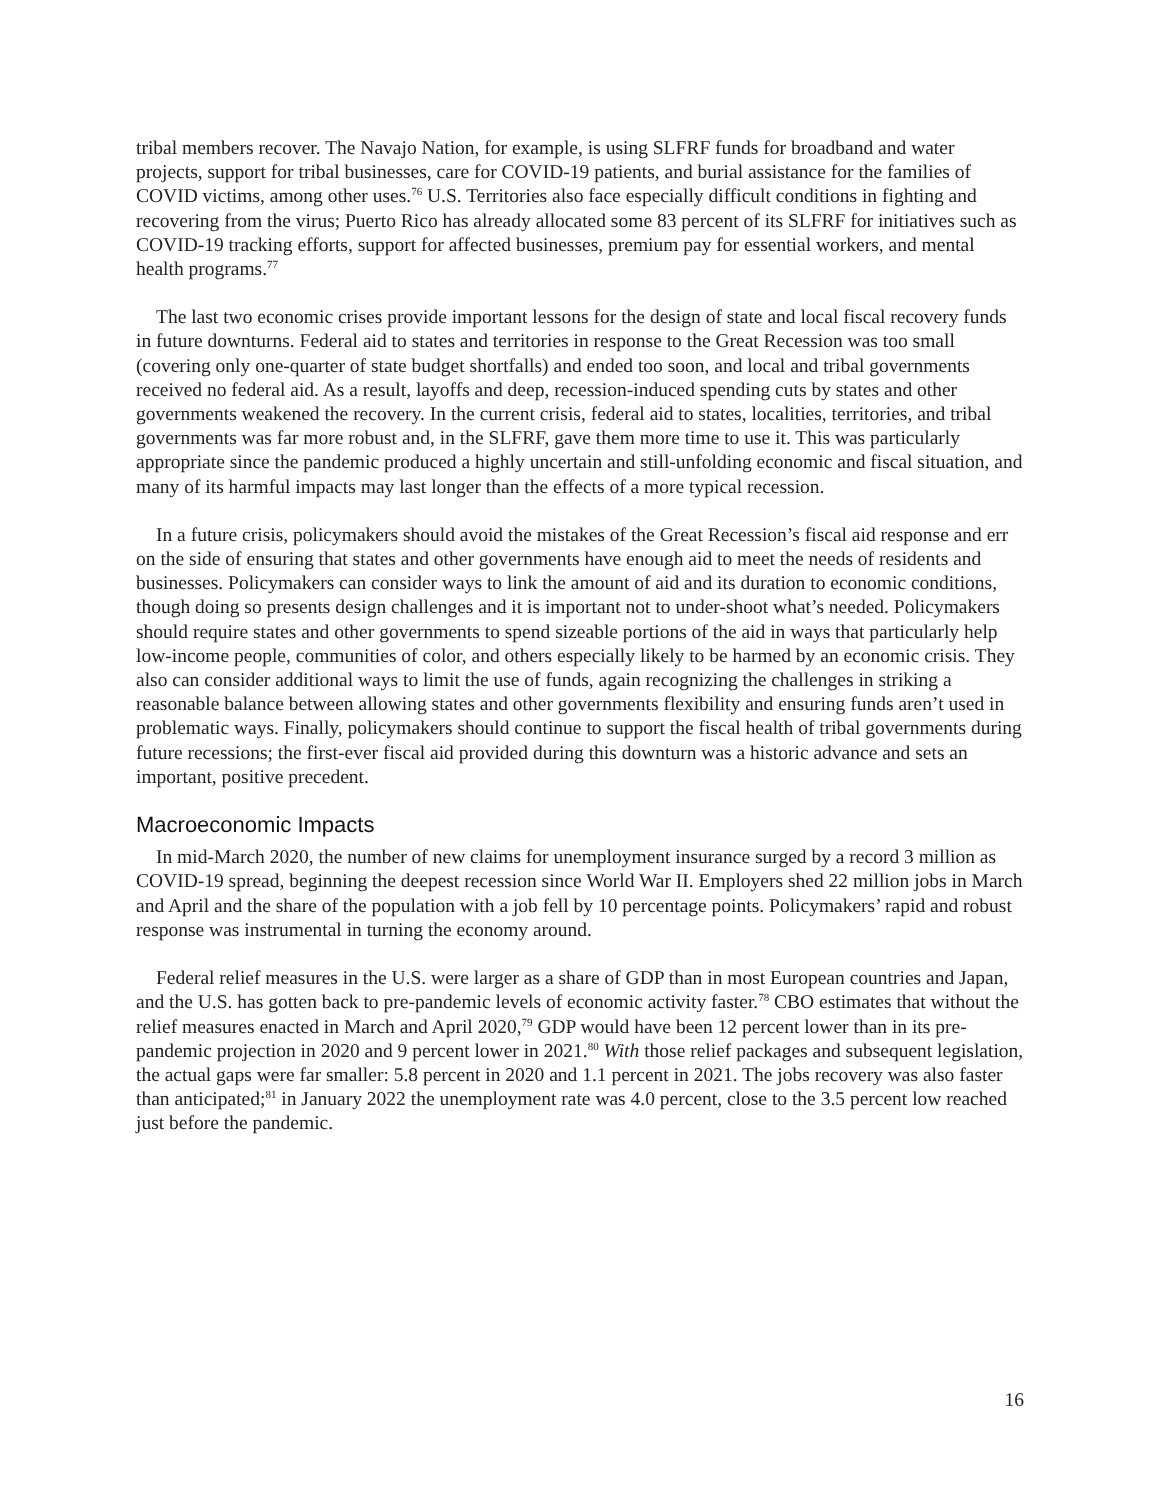tribal members recover. The Navajo Nation, for example, is using SLFRF funds for broadband and water projects, support for tribal businesses, care for COVID-19 patients, and burial assistance for the families of COVID victims, among other uses.<sup>76</sup> U.S. Territories also face especially difficult conditions in fighting and recovering from the virus; Puerto Rico has already allocated some 83 percent of its SLFRF for initiatives such as COVID-19 tracking efforts, support for affected businesses, premium pay for essential workers, and mental health programs.<sup>77</sup>
The last two economic crises provide important lessons for the design of state and local fiscal recovery funds in future downturns. Federal aid to states and territories in response to the Great Recession was too small (covering only one-quarter of state budget shortfalls) and ended too soon, and local and tribal governments received no federal aid. As a result, layoffs and deep, recession-induced spending cuts by states and other governments weakened the recovery. In the current crisis, federal aid to states, localities, territories, and tribal governments was far more robust and, in the SLFRF, gave them more time to use it. This was particularly appropriate since the pandemic produced a highly uncertain and still-unfolding economic and fiscal situation, and many of its harmful impacts may last longer than the effects of a more typical recession.
In a future crisis, policymakers should avoid the mistakes of the Great Recession’s fiscal aid response and err on the side of ensuring that states and other governments have enough aid to meet the needs of residents and businesses. Policymakers can consider ways to link the amount of aid and its duration to economic conditions, though doing so presents design challenges and it is important not to under-shoot what’s needed. Policymakers should require states and other governments to spend sizeable portions of the aid in ways that particularly help low-income people, communities of color, and others especially likely to be harmed by an economic crisis. They also can consider additional ways to limit the use of funds, again recognizing the challenges in striking a reasonable balance between allowing states and other governments flexibility and ensuring funds aren’t used in problematic ways. Finally, policymakers should continue to support the fiscal health of tribal governments during future recessions; the first-ever fiscal aid provided during this downturn was a historic advance and sets an important, positive precedent.
Macroeconomic Impacts
In mid-March 2020, the number of new claims for unemployment insurance surged by a record 3 million as COVID-19 spread, beginning the deepest recession since World War II. Employers shed 22 million jobs in March and April and the share of the population with a job fell by 10 percentage points. Policymakers’ rapid and robust response was instrumental in turning the economy around.
Federal relief measures in the U.S. were larger as a share of GDP than in most European countries and Japan, and the U.S. has gotten back to pre-pandemic levels of economic activity faster.<sup>78</sup> CBO estimates that without the relief measures enacted in March and April 2020,<sup>79</sup> GDP would have been 12 percent lower than in its pre-pandemic projection in 2020 and 9 percent lower in 2021.<sup>80</sup> With those relief packages and subsequent legislation, the actual gaps were far smaller: 5.8 percent in 2020 and 1.1 percent in 2021. The jobs recovery was also faster than anticipated;<sup>81</sup> in January 2022 the unemployment rate was 4.0 percent, close to the 3.5 percent low reached just before the pandemic.
16